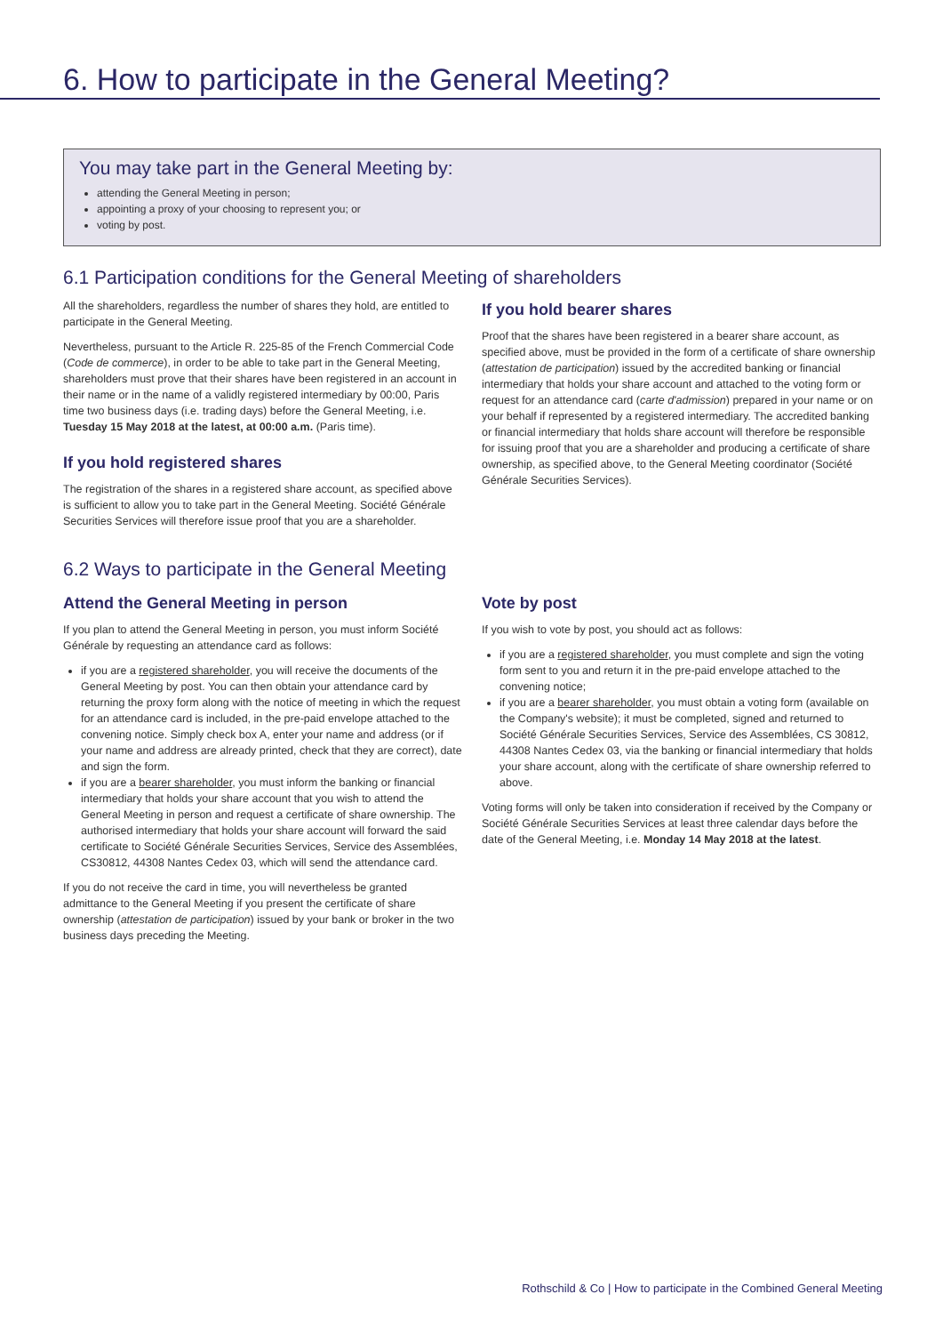6. How to participate in the General Meeting?
You may take part in the General Meeting by:
attending the General Meeting in person;
appointing a proxy of your choosing to represent you; or
voting by post.
6.1 Participation conditions for the General Meeting of shareholders
All the shareholders, regardless the number of shares they hold, are entitled to participate in the General Meeting.
Nevertheless, pursuant to the Article R. 225-85 of the French Commercial Code (Code de commerce), in order to be able to take part in the General Meeting, shareholders must prove that their shares have been registered in an account in their name or in the name of a validly registered intermediary by 00:00, Paris time two business days (i.e. trading days) before the General Meeting, i.e. Tuesday 15 May 2018 at the latest, at 00:00 a.m. (Paris time).
If you hold registered shares
The registration of the shares in a registered share account, as specified above is sufficient to allow you to take part in the General Meeting. Société Générale Securities Services will therefore issue proof that you are a shareholder.
If you hold bearer shares
Proof that the shares have been registered in a bearer share account, as specified above, must be provided in the form of a certificate of share ownership (attestation de participation) issued by the accredited banking or financial intermediary that holds your share account and attached to the voting form or request for an attendance card (carte d'admission) prepared in your name or on your behalf if represented by a registered intermediary. The accredited banking or financial intermediary that holds share account will therefore be responsible for issuing proof that you are a shareholder and producing a certificate of share ownership, as specified above, to the General Meeting coordinator (Société Générale Securities Services).
6.2 Ways to participate in the General Meeting
Attend the General Meeting in person
If you plan to attend the General Meeting in person, you must inform Société Générale by requesting an attendance card as follows:
if you are a registered shareholder, you will receive the documents of the General Meeting by post. You can then obtain your attendance card by returning the proxy form along with the notice of meeting in which the request for an attendance card is included, in the pre-paid envelope attached to the convening notice. Simply check box A, enter your name and address (or if your name and address are already printed, check that they are correct), date and sign the form.
if you are a bearer shareholder, you must inform the banking or financial intermediary that holds your share account that you wish to attend the General Meeting in person and request a certificate of share ownership. The authorised intermediary that holds your share account will forward the said certificate to Société Générale Securities Services, Service des Assemblées, CS30812, 44308 Nantes Cedex 03, which will send the attendance card.
If you do not receive the card in time, you will nevertheless be granted admittance to the General Meeting if you present the certificate of share ownership (attestation de participation) issued by your bank or broker in the two business days preceding the Meeting.
Vote by post
If you wish to vote by post, you should act as follows:
if you are a registered shareholder, you must complete and sign the voting form sent to you and return it in the pre-paid envelope attached to the convening notice;
if you are a bearer shareholder, you must obtain a voting form (available on the Company's website); it must be completed, signed and returned to Société Générale Securities Services, Service des Assemblées, CS 30812, 44308 Nantes Cedex 03, via the banking or financial intermediary that holds your share account, along with the certificate of share ownership referred to above.
Voting forms will only be taken into consideration if received by the Company or Société Générale Securities Services at least three calendar days before the date of the General Meeting, i.e. Monday 14 May 2018 at the latest.
Rothschild & Co | How to participate in the Combined General Meeting